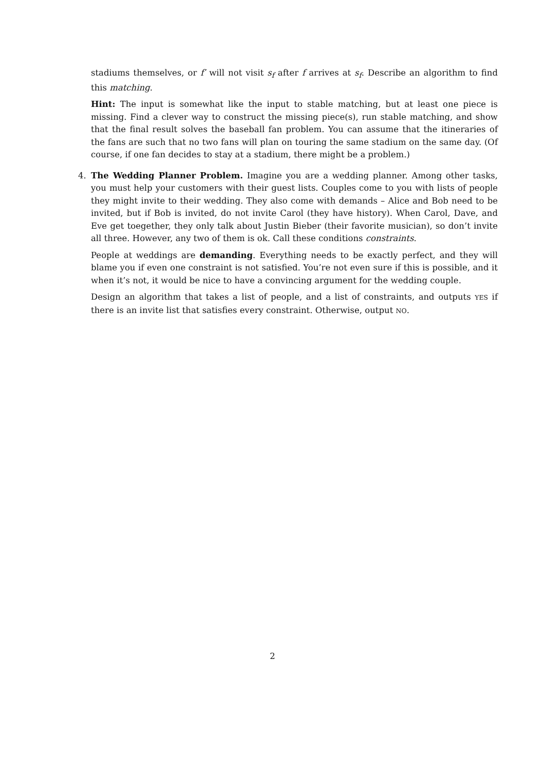stadiums themselves, or f′ will not visit s<sub>f</sub> after f arrives at s<sub>f</sub>. Describe an algorithm to find this matching.
Hint: The input is somewhat like the input to stable matching, but at least one piece is missing. Find a clever way to construct the missing piece(s), run stable matching, and show that the final result solves the baseball fan problem. You can assume that the itineraries of the fans are such that no two fans will plan on touring the same stadium on the same day. (Of course, if one fan decides to stay at a stadium, there might be a problem.)
4. The Wedding Planner Problem. Imagine you are a wedding planner. Among other tasks, you must help your customers with their guest lists. Couples come to you with lists of people they might invite to their wedding. They also come with demands – Alice and Bob need to be invited, but if Bob is invited, do not invite Carol (they have history). When Carol, Dave, and Eve get toegether, they only talk about Justin Bieber (their favorite musician), so don’t invite all three. However, any two of them is ok. Call these conditions constraints.
People at weddings are demanding. Everything needs to be exactly perfect, and they will blame you if even one constraint is not satisfied. You’re not even sure if this is possible, and it when it’s not, it would be nice to have a convincing argument for the wedding couple.
Design an algorithm that takes a list of people, and a list of constraints, and outputs YES if there is an invite list that satisfies every constraint. Otherwise, output NO.
2